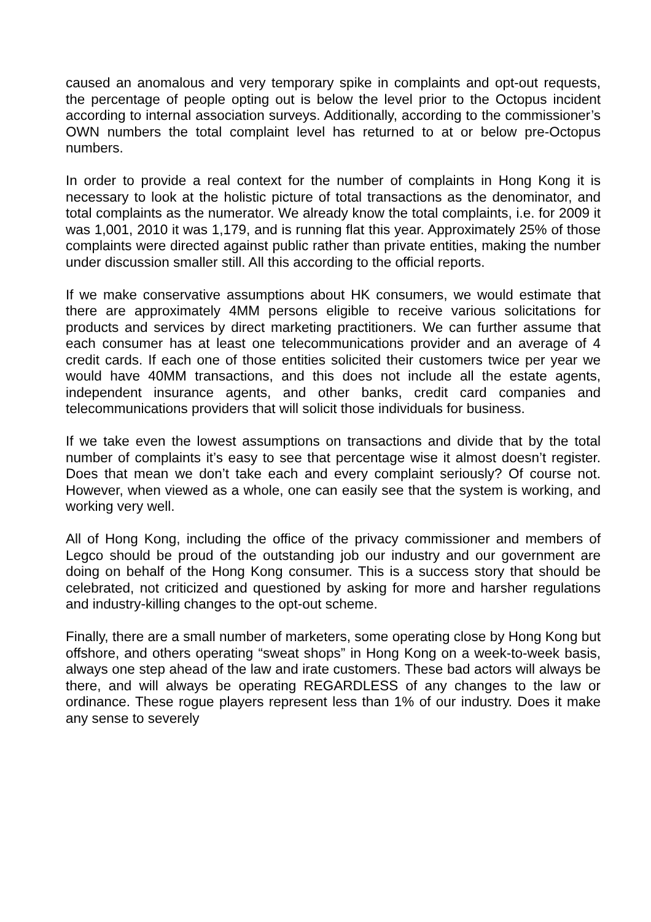caused an anomalous and very temporary spike in complaints and opt-out requests, the percentage of people opting out is below the level prior to the Octopus incident according to internal association surveys. Additionally, according to the commissioner’s OWN numbers the total complaint level has returned to at or below pre-Octopus numbers.
In order to provide a real context for the number of complaints in Hong Kong it is necessary to look at the holistic picture of total transactions as the denominator, and total complaints as the numerator. We already know the total complaints, i.e. for 2009 it was 1,001, 2010 it was 1,179, and is running flat this year. Approximately 25% of those complaints were directed against public rather than private entities, making the number under discussion smaller still. All this according to the official reports.
If we make conservative assumptions about HK consumers, we would estimate that there are approximately 4MM persons eligible to receive various solicitations for products and services by direct marketing practitioners. We can further assume that each consumer has at least one telecommunications provider and an average of 4 credit cards. If each one of those entities solicited their customers twice per year we would have 40MM transactions, and this does not include all the estate agents, independent insurance agents, and other banks, credit card companies and telecommunications providers that will solicit those individuals for business.
If we take even the lowest assumptions on transactions and divide that by the total number of complaints it’s easy to see that percentage wise it almost doesn’t register. Does that mean we don’t take each and every complaint seriously? Of course not. However, when viewed as a whole, one can easily see that the system is working, and working very well.
All of Hong Kong, including the office of the privacy commissioner and members of Legco should be proud of the outstanding job our industry and our government are doing on behalf of the Hong Kong consumer. This is a success story that should be celebrated, not criticized and questioned by asking for more and harsher regulations and industry-killing changes to the opt-out scheme.
Finally, there are a small number of marketers, some operating close by Hong Kong but offshore, and others operating “sweat shops” in Hong Kong on a week-to-week basis, always one step ahead of the law and irate customers. These bad actors will always be there, and will always be operating REGARDLESS of any changes to the law or ordinance. These rogue players represent less than 1% of our industry. Does it make any sense to severely